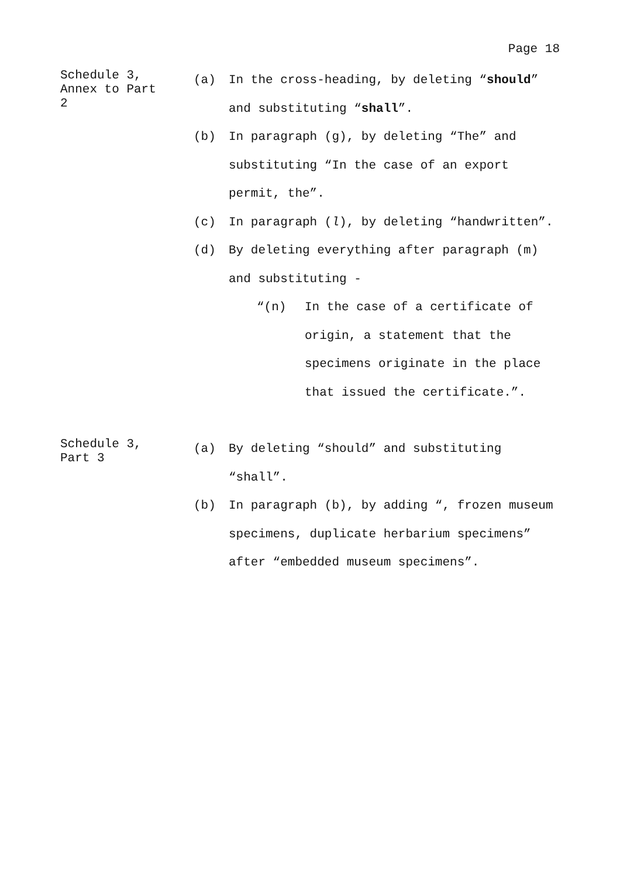Page 18
Schedule 3,
Annex to Part
2
(a) In the cross-heading, by deleting “should” and substituting “shall”.
(b) In paragraph (g), by deleting “The” and substituting “In the case of an export permit, the”.
(c) In paragraph (l), by deleting “handwritten”.
(d) By deleting everything after paragraph (m) and substituting -
“(n) In the case of a certificate of origin, a statement that the specimens originate in the place that issued the certificate.”.
Schedule 3,
Part 3
(a) By deleting “should” and substituting “shall”.
(b) In paragraph (b), by adding “, frozen museum specimens, duplicate herbarium specimens” after “embedded museum specimens”.